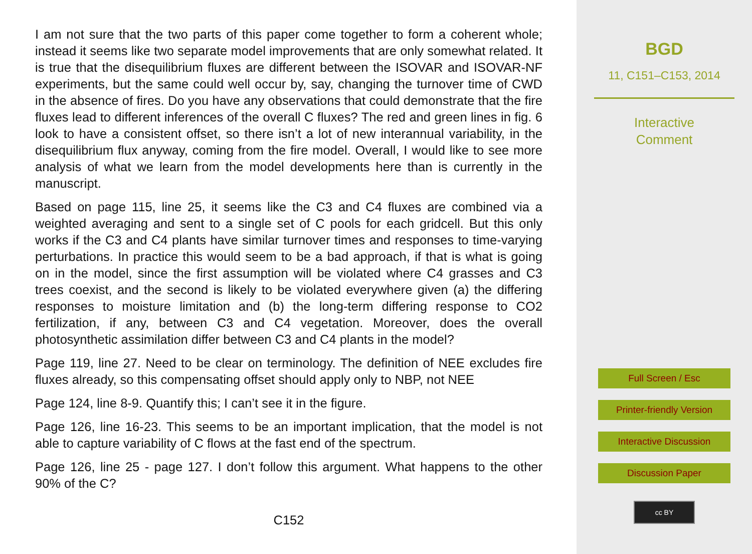I am not sure that the two parts of this paper come together to form a coherent whole; instead it seems like two separate model improvements that are only somewhat related. It is true that the disequilibrium fluxes are different between the ISOVAR and ISOVAR-NF experiments, but the same could well occur by, say, changing the turnover time of CWD in the absence of fires. Do you have any observations that could demonstrate that the fire fluxes lead to different inferences of the overall C fluxes? The red and green lines in fig. 6 look to have a consistent offset, so there isn’t a lot of new interannual variability, in the disequilibrium flux anyway, coming from the fire model. Overall, I would like to see more analysis of what we learn from the model developments here than is currently in the manuscript.
Based on page 115, line 25, it seems like the C3 and C4 fluxes are combined via a weighted averaging and sent to a single set of C pools for each gridcell. But this only works if the C3 and C4 plants have similar turnover times and responses to time-varying perturbations. In practice this would seem to be a bad approach, if that is what is going on in the model, since the first assumption will be violated where C4 grasses and C3 trees coexist, and the second is likely to be violated everywhere given (a) the differing responses to moisture limitation and (b) the long-term differing response to CO2 fertilization, if any, between C3 and C4 vegetation. Moreover, does the overall photosynthetic assimilation differ between C3 and C4 plants in the model?
Page 119, line 27. Need to be clear on terminology. The definition of NEE excludes fire fluxes already, so this compensating offset should apply only to NBP, not NEE
Page 124, line 8-9. Quantify this; I can’t see it in the figure.
Page 126, line 16-23. This seems to be an important implication, that the model is not able to capture variability of C flows at the fast end of the spectrum.
Page 126, line 25 - page 127. I don’t follow this argument. What happens to the other 90% of the C?
C152
BGD
11, C151–C153, 2014
Interactive
Comment
Full Screen / Esc
Printer-friendly Version
Interactive Discussion
Discussion Paper
cc BY